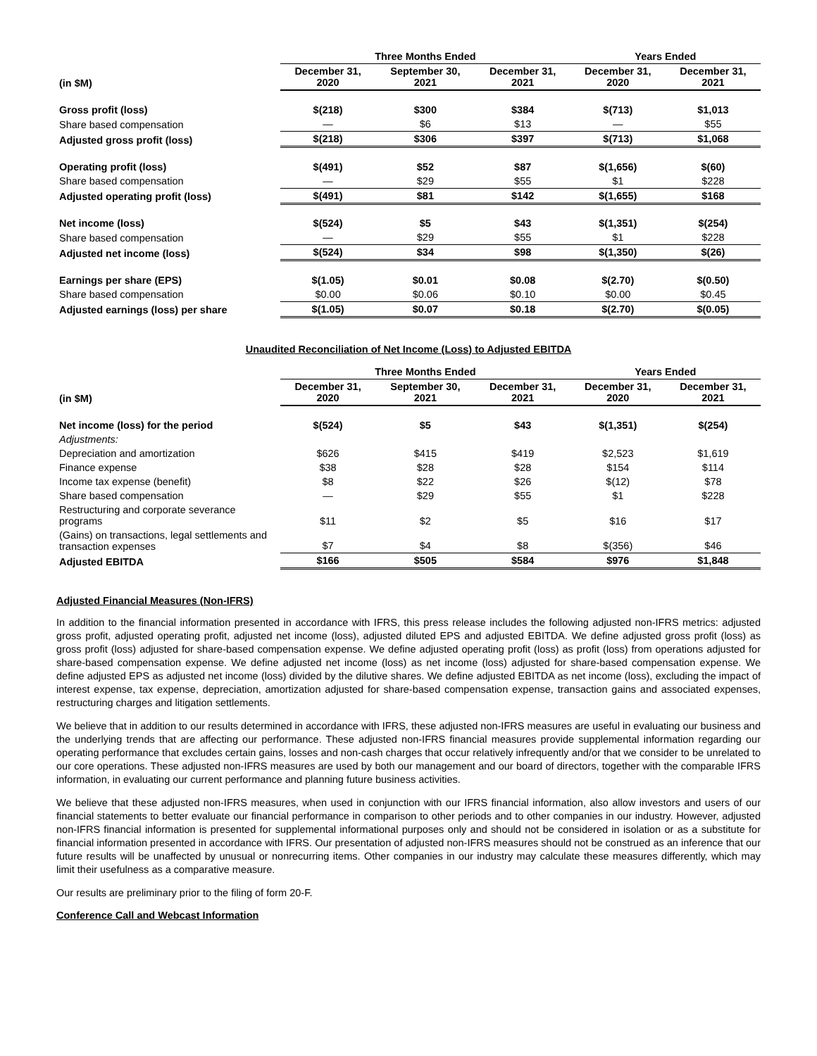| | Three Months Ended | | | Years Ended | |
| --- | --- | --- | --- | --- | --- |
| (in $M) | December 31, 2020 | September 30, 2021 | December 31, 2021 | December 31, 2020 | December 31, 2021 |
| Gross profit (loss) | $(218) | $300 | $384 | $(713) | $1,013 |
| Share based compensation | — | $6 | $13 | — | $55 |
| Adjusted gross profit (loss) | $(218) | $306 | $397 | $(713) | $1,068 |
| Operating profit (loss) | $(491) | $52 | $87 | $(1,656) | $(60) |
| Share based compensation | — | $29 | $55 | $1 | $228 |
| Adjusted operating profit (loss) | $(491) | $81 | $142 | $(1,655) | $168 |
| Net income (loss) | $(524) | $5 | $43 | $(1,351) | $(254) |
| Share based compensation | — | $29 | $55 | $1 | $228 |
| Adjusted net income (loss) | $(524) | $34 | $98 | $(1,350) | $(26) |
| Earnings per share (EPS) | $(1.05) | $0.01 | $0.08 | $(2.70) | $(0.50) |
| Share based compensation | $0.00 | $0.06 | $0.10 | $0.00 | $0.45 |
| Adjusted earnings (loss) per share | $(1.05) | $0.07 | $0.18 | $(2.70) | $(0.05) |
Unaudited Reconciliation of Net Income (Loss) to Adjusted EBITDA
| | Three Months Ended | | | Years Ended | |
| --- | --- | --- | --- | --- | --- |
| (in $M) | December 31, 2020 | September 30, 2021 | December 31, 2021 | December 31, 2020 | December 31, 2021 |
| Net income (loss) for the period | $(524) | $5 | $43 | $(1,351) | $(254) |
| Adjustments: | | | | | |
| Depreciation and amortization | $626 | $415 | $419 | $2,523 | $1,619 |
| Finance expense | $38 | $28 | $28 | $154 | $114 |
| Income tax expense (benefit) | $8 | $22 | $26 | $(12) | $78 |
| Share based compensation | — | $29 | $55 | $1 | $228 |
| Restructuring and corporate severance programs | $11 | $2 | $5 | $16 | $17 |
| (Gains) on transactions, legal settlements and transaction expenses | $7 | $4 | $8 | $(356) | $46 |
| Adjusted EBITDA | $166 | $505 | $584 | $976 | $1,848 |
Adjusted Financial Measures (Non-IFRS)
In addition to the financial information presented in accordance with IFRS, this press release includes the following adjusted non-IFRS metrics: adjusted gross profit, adjusted operating profit, adjusted net income (loss), adjusted diluted EPS and adjusted EBITDA. We define adjusted gross profit (loss) as gross profit (loss) adjusted for share-based compensation expense. We define adjusted operating profit (loss) as profit (loss) from operations adjusted for share-based compensation expense. We define adjusted net income (loss) as net income (loss) adjusted for share-based compensation expense. We define adjusted EPS as adjusted net income (loss) divided by the dilutive shares. We define adjusted EBITDA as net income (loss), excluding the impact of interest expense, tax expense, depreciation, amortization adjusted for share-based compensation expense, transaction gains and associated expenses, restructuring charges and litigation settlements.
We believe that in addition to our results determined in accordance with IFRS, these adjusted non-IFRS measures are useful in evaluating our business and the underlying trends that are affecting our performance. These adjusted non-IFRS financial measures provide supplemental information regarding our operating performance that excludes certain gains, losses and non-cash charges that occur relatively infrequently and/or that we consider to be unrelated to our core operations. These adjusted non-IFRS measures are used by both our management and our board of directors, together with the comparable IFRS information, in evaluating our current performance and planning future business activities.
We believe that these adjusted non-IFRS measures, when used in conjunction with our IFRS financial information, also allow investors and users of our financial statements to better evaluate our financial performance in comparison to other periods and to other companies in our industry. However, adjusted non-IFRS financial information is presented for supplemental informational purposes only and should not be considered in isolation or as a substitute for financial information presented in accordance with IFRS. Our presentation of adjusted non-IFRS measures should not be construed as an inference that our future results will be unaffected by unusual or nonrecurring items. Other companies in our industry may calculate these measures differently, which may limit their usefulness as a comparative measure.
Our results are preliminary prior to the filing of form 20-F.
Conference Call and Webcast Information